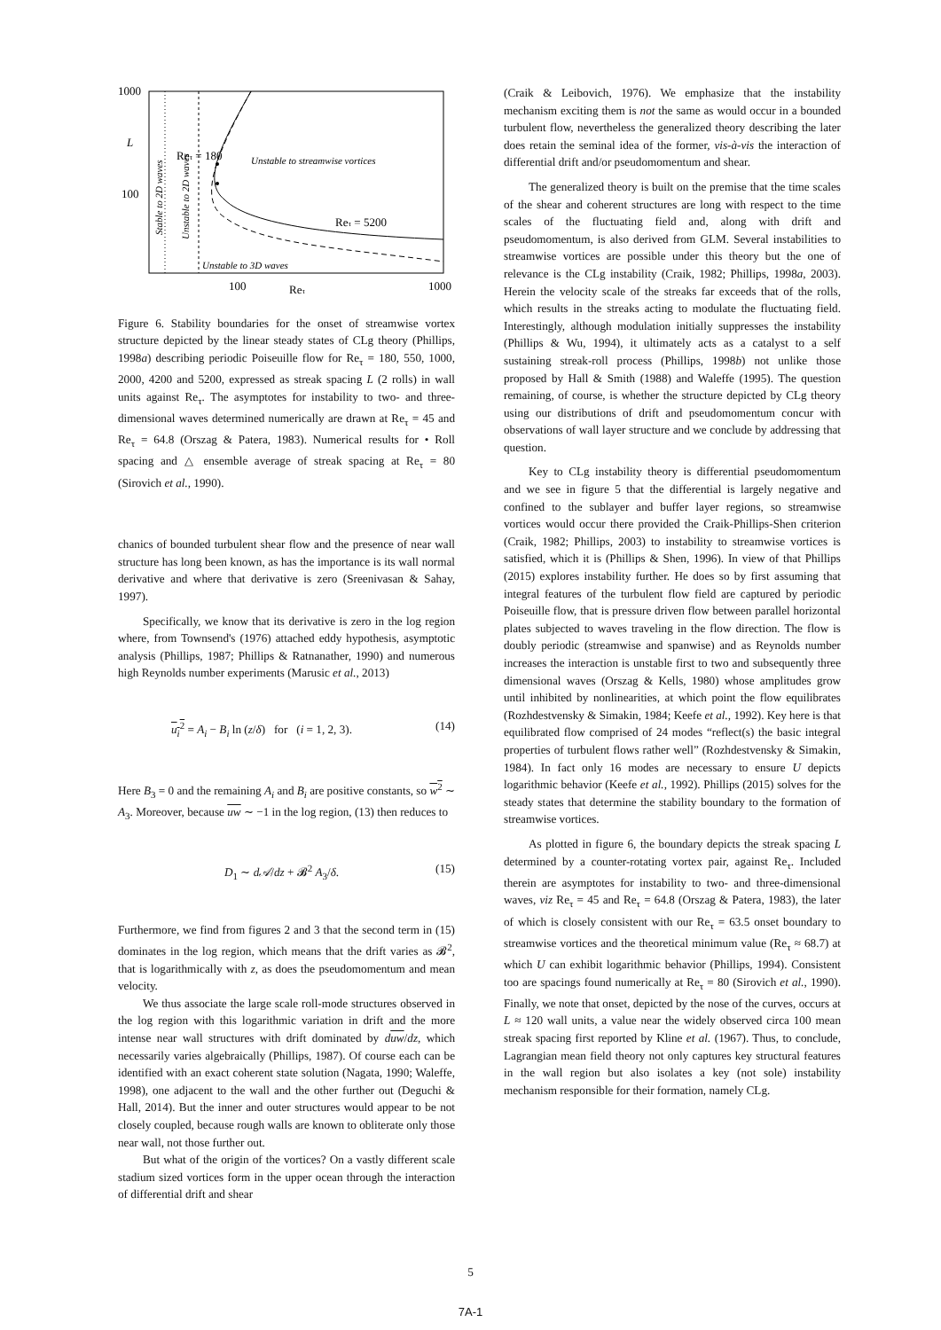1000
100
L
100
1000
Reτ
Reτ = 180
Unstable to streamwise vortices
Reτ = 5200
Unstable to 3D waves
Stable to 2D waves
Unstable to 2D waves
Figure 6. Stability boundaries for the onset of streamwise vortex structure depicted by the linear steady states of CLg theory (Phillips, 1998a) describing periodic Poiseuille flow for Re<sub>τ</sub> = 180, 550, 1000, 2000, 4200 and 5200, expressed as streak spacing L (2 rolls) in wall units against Re<sub>τ</sub>. The asymptotes for instability to two- and three-dimensional waves determined numerically are drawn at Re<sub>τ</sub> = 45 and Re<sub>τ</sub> = 64.8 (Orszag & Patera, 1983). Numerical results for • Roll spacing and △ ensemble average of streak spacing at Re<sub>τ</sub> = 80 (Sirovich et al., 1990).
chanics of bounded turbulent shear flow and the presence of near wall structure has long been known, as has the importance is its wall normal derivative and where that derivative is zero (Sreenivasan & Sahay, 1997).
Specifically, we know that its derivative is zero in the log region where, from Townsend's (1976) attached eddy hypothesis, asymptotic analysis (Phillips, 1987; Phillips & Ratnanather, 1990) and numerous high Reynolds number experiments (Marusic et al., 2013)
u<sub>i</sub><sup>2</sup> = A<sub>i</sub> − B<sub>i</sub> ln (z/δ) for (i = 1, 2, 3). (14)
Here B<sub>3</sub> = 0 and the remaining A<sub>i</sub> and B<sub>i</sub> are positive constants, so w<sup>2</sup> ∼ A<sub>3</sub>. Moreover, because uw ∼ −1 in the log region, (13) then reduces to
D<sub>1</sub> ∼ d𝒜/dz + 𝓑<sup>2</sup> A<sub>3</sub>/δ. (15)
Furthermore, we find from figures 2 and 3 that the second term in (15) dominates in the log region, which means that the drift varies as 𝓑<sup>2</sup>, that is logarithmically with z, as does the pseudomomentum and mean velocity.
We thus associate the large scale roll-mode structures observed in the log region with this logarithmic variation in drift and the more intense near wall structures with drift dominated by duw/dz, which necessarily varies algebraically (Phillips, 1987). Of course each can be identified with an exact coherent state solution (Nagata, 1990; Waleffe, 1998), one adjacent to the wall and the other further out (Deguchi & Hall, 2014). But the inner and outer structures would appear to be not closely coupled, because rough walls are known to obliterate only those near wall, not those further out.
But what of the origin of the vortices? On a vastly different scale stadium sized vortices form in the upper ocean through the interaction of differential drift and shear
(Craik & Leibovich, 1976). We emphasize that the instability mechanism exciting them is not the same as would occur in a bounded turbulent flow, nevertheless the generalized theory describing the later does retain the seminal idea of the former, vis-à-vis the interaction of differential drift and/or pseudomomentum and shear.
The generalized theory is built on the premise that the time scales of the shear and coherent structures are long with respect to the time scales of the fluctuating field and, along with drift and pseudomomentum, is also derived from GLM. Several instabilities to streamwise vortices are possible under this theory but the one of relevance is the CLg instability (Craik, 1982; Phillips, 1998a, 2003). Herein the velocity scale of the streaks far exceeds that of the rolls, which results in the streaks acting to modulate the fluctuating field. Interestingly, although modulation initially suppresses the instability (Phillips & Wu, 1994), it ultimately acts as a catalyst to a self sustaining streak-roll process (Phillips, 1998b) not unlike those proposed by Hall & Smith (1988) and Waleffe (1995). The question remaining, of course, is whether the structure depicted by CLg theory using our distributions of drift and pseudomomentum concur with observations of wall layer structure and we conclude by addressing that question.
Key to CLg instability theory is differential pseudomomentum and we see in figure 5 that the differential is largely negative and confined to the sublayer and buffer layer regions, so streamwise vortices would occur there provided the Craik-Phillips-Shen criterion (Craik, 1982; Phillips, 2003) to instability to streamwise vortices is satisfied, which it is (Phillips & Shen, 1996). In view of that Phillips (2015) explores instability further. He does so by first assuming that integral features of the turbulent flow field are captured by periodic Poiseuille flow, that is pressure driven flow between parallel horizontal plates subjected to waves traveling in the flow direction. The flow is doubly periodic (streamwise and spanwise) and as Reynolds number increases the interaction is unstable first to two and subsequently three dimensional waves (Orszag & Kells, 1980) whose amplitudes grow until inhibited by nonlinearities, at which point the flow equilibrates (Rozhdestvensky & Simakin, 1984; Keefe et al., 1992). Key here is that equilibrated flow comprised of 24 modes “reflect(s) the basic integral properties of turbulent flows rather well” (Rozhdestvensky & Simakin, 1984). In fact only 16 modes are necessary to ensure U depicts logarithmic behavior (Keefe et al., 1992). Phillips (2015) solves for the steady states that determine the stability boundary to the formation of streamwise vortices.
As plotted in figure 6, the boundary depicts the streak spacing L determined by a counter-rotating vortex pair, against Re<sub>τ</sub>. Included therein are asymptotes for instability to two- and three-dimensional waves, viz Re<sub>τ</sub> = 45 and Re<sub>τ</sub> = 64.8 (Orszag & Patera, 1983), the later of which is closely consistent with our Re<sub>τ</sub> = 63.5 onset boundary to streamwise vortices and the theoretical minimum value (Re<sub>τ</sub> ≈ 68.7) at which U can exhibit logarithmic behavior (Phillips, 1994). Consistent too are spacings found numerically at Re<sub>τ</sub> = 80 (Sirovich et al., 1990). Finally, we note that onset, depicted by the nose of the curves, occurs at L ≈ 120 wall units, a value near the widely observed circa 100 mean streak spacing first reported by Kline et al. (1967). Thus, to conclude, Lagrangian mean field theory not only captures key structural features in the wall region but also isolates a key (not sole) instability mechanism responsible for their formation, namely CLg.
5
7A-1